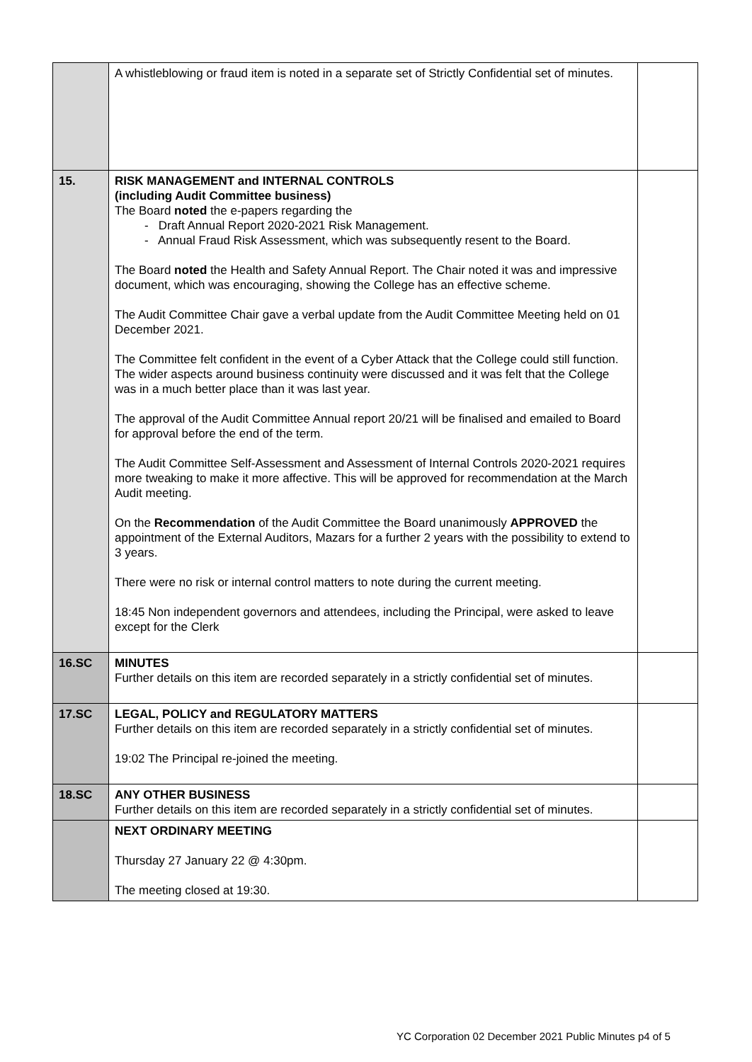| | A whistleblowing or fraud item is noted in a separate set of Strictly Confidential set of minutes. | |
| 15. | RISK MANAGEMENT and INTERNAL CONTROLS (including Audit Committee business) The Board noted the e-papers regarding the - Draft Annual Report 2020-2021 Risk Management. - Annual Fraud Risk Assessment, which was subsequently resent to the Board. The Board noted the Health and Safety Annual Report. The Chair noted it was and impressive document, which was encouraging, showing the College has an effective scheme. The Audit Committee Chair gave a verbal update from the Audit Committee Meeting held on 01 December 2021. The Committee felt confident in the event of a Cyber Attack that the College could still function. The wider aspects around business continuity were discussed and it was felt that the College was in a much better place than it was last year. The approval of the Audit Committee Annual report 20/21 will be finalised and emailed to Board for approval before the end of the term. The Audit Committee Self-Assessment and Assessment of Internal Controls 2020-2021 requires more tweaking to make it more affective. This will be approved for recommendation at the March Audit meeting. On the Recommendation of the Audit Committee the Board unanimously APPROVED the appointment of the External Auditors, Mazars for a further 2 years with the possibility to extend to 3 years. There were no risk or internal control matters to note during the current meeting. 18:45 Non independent governors and attendees, including the Principal, were asked to leave except for the Clerk | |
| 16.SC | MINUTES Further details on this item are recorded separately in a strictly confidential set of minutes. | |
| 17.SC | LEGAL, POLICY and REGULATORY MATTERS Further details on this item are recorded separately in a strictly confidential set of minutes. 19:02 The Principal re-joined the meeting. | |
| 18.SC | ANY OTHER BUSINESS Further details on this item are recorded separately in a strictly confidential set of minutes. | |
| | NEXT ORDINARY MEETING Thursday 27 January 22 @ 4:30pm. The meeting closed at 19:30. | |
YC Corporation 02 December 2021 Public Minutes p4 of 5